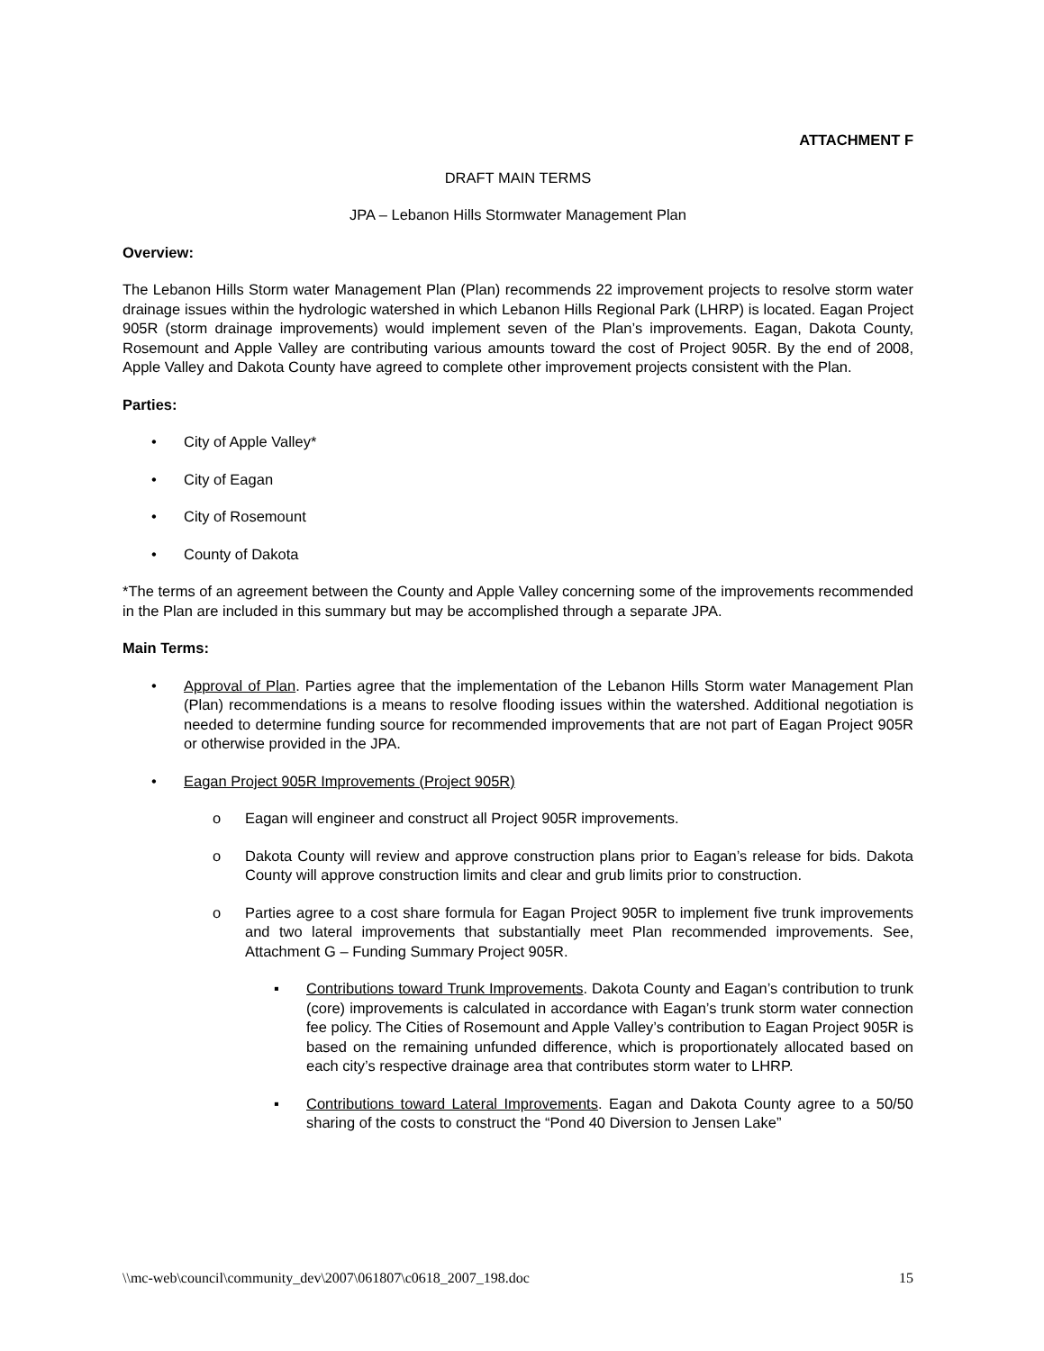ATTACHMENT F
DRAFT MAIN TERMS
JPA – Lebanon Hills Stormwater Management Plan
Overview:
The Lebanon Hills Storm water Management Plan (Plan) recommends 22 improvement projects to resolve storm water drainage issues within the hydrologic watershed in which Lebanon Hills Regional Park (LHRP) is located. Eagan Project 905R (storm drainage improvements) would implement seven of the Plan’s improvements. Eagan, Dakota County, Rosemount and Apple Valley are contributing various amounts toward the cost of Project 905R. By the end of 2008, Apple Valley and Dakota County have agreed to complete other improvement projects consistent with the Plan.
Parties:
• City of Apple Valley*
• City of Eagan
• City of Rosemount
• County of Dakota
*The terms of an agreement between the County and Apple Valley concerning some of the improvements recommended in the Plan are included in this summary but may be accomplished through a separate JPA.
Main Terms:
• Approval of Plan. Parties agree that the implementation of the Lebanon Hills Storm water Management Plan (Plan) recommendations is a means to resolve flooding issues within the watershed. Additional negotiation is needed to determine funding source for recommended improvements that are not part of Eagan Project 905R or otherwise provided in the JPA.
• Eagan Project 905R Improvements (Project 905R)
o Eagan will engineer and construct all Project 905R improvements.
o Dakota County will review and approve construction plans prior to Eagan’s release for bids. Dakota County will approve construction limits and clear and grub limits prior to construction.
o Parties agree to a cost share formula for Eagan Project 905R to implement five trunk improvements and two lateral improvements that substantially meet Plan recommended improvements. See, Attachment G – Funding Summary Project 905R.
▪ Contributions toward Trunk Improvements. Dakota County and Eagan’s contribution to trunk (core) improvements is calculated in accordance with Eagan’s trunk storm water connection fee policy. The Cities of Rosemount and Apple Valley’s contribution to Eagan Project 905R is based on the remaining unfunded difference, which is proportionately allocated based on each city’s respective drainage area that contributes storm water to LHRP.
▪ Contributions toward Lateral Improvements. Eagan and Dakota County agree to a 50/50 sharing of the costs to construct the “Pond 40 Diversion to Jensen Lake”
\\mc-web\council\community_dev\2007\061807\c0618_2007_198.doc 15